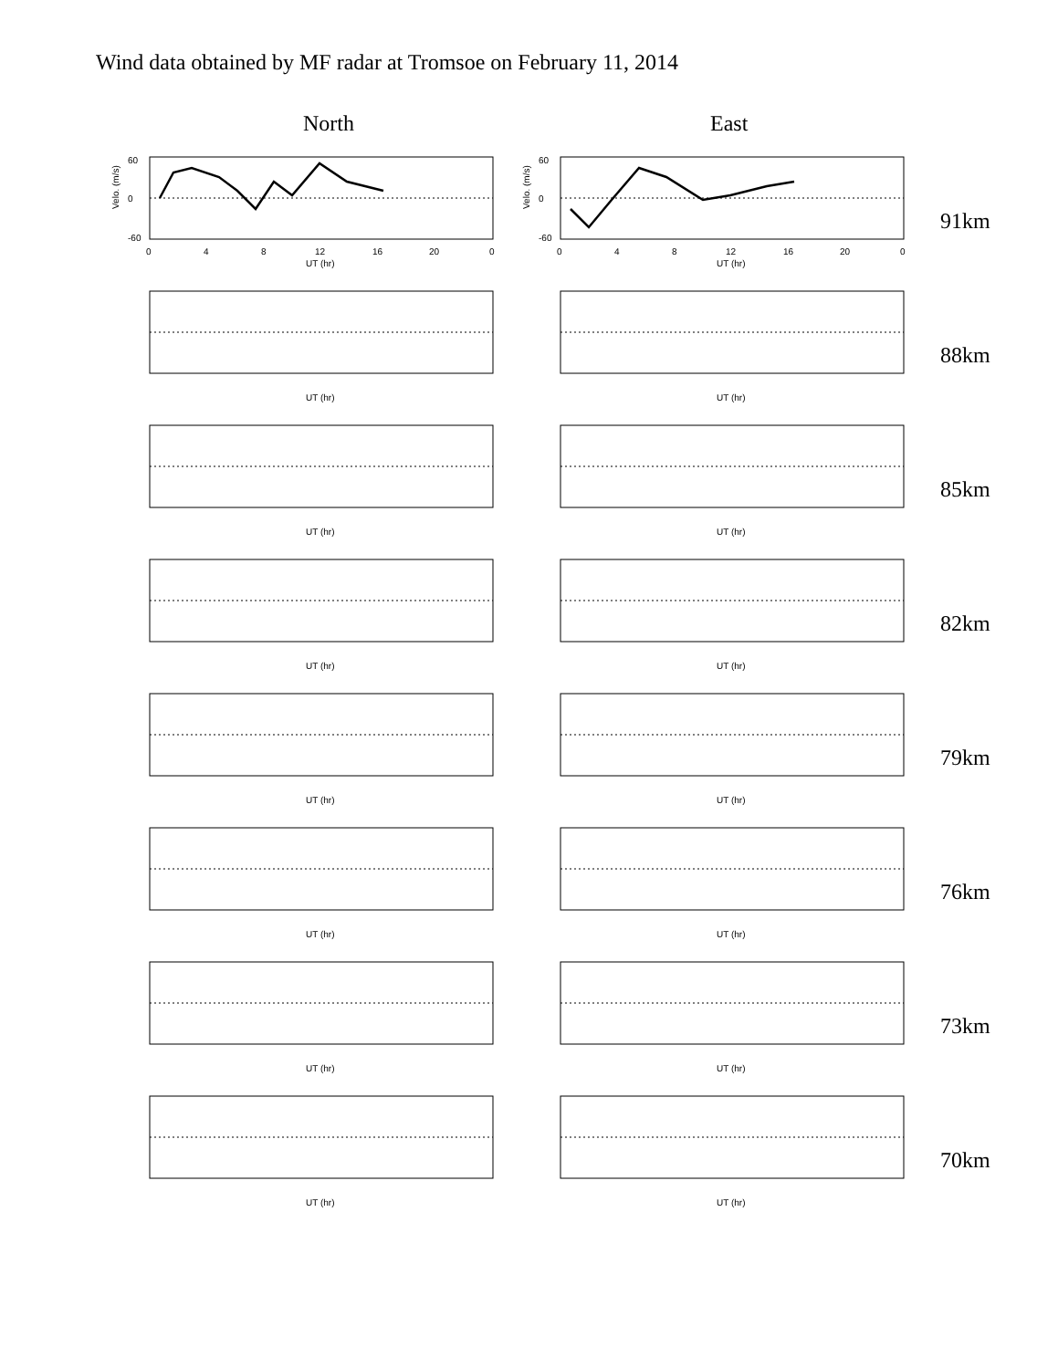Wind data obtained by MF radar at Tromsoe on February 11, 2014
North East
Velo. (m/s)
60
0
-60
0
4
8
12
16
20
0
UT (hr)
Velo. (m/s)
60
0
-60
0
4
8
12
16
20
0
UT (hr)
91km
UT (hr)
UT (hr)
88km
UT (hr)
UT (hr)
85km
UT (hr)
UT (hr)
82km
UT (hr)
UT (hr)
79km
UT (hr)
UT (hr)
76km
UT (hr)
UT (hr)
73km
UT (hr)
UT (hr)
70km